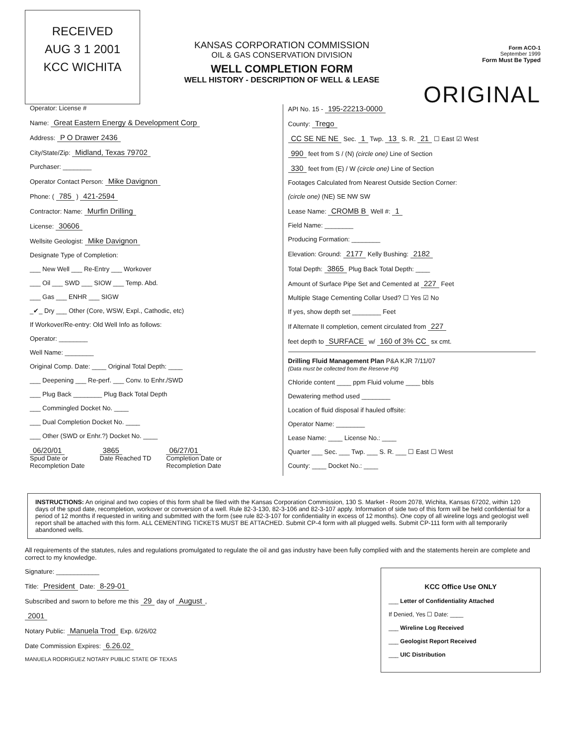RECEIVED
AUG 3 1 2001
KCC WICHITA
KANSAS CORPORATION COMMISSION
OIL & GAS CONSERVATION DIVISION
WELL COMPLETION FORM
WELL HISTORY - DESCRIPTION OF WELL & LEASE
Form ACO-1
September 1999
Form Must Be Typed
ORIGINAL
Operator: License #
Name: Great Eastern Energy & Development Corp
Address: P O Drawer 2436
City/State/Zip: Midland, Texas 79702
Purchaser: ________
Operator Contact Person: Mike Davignon
Phone: ( 785 ) 421-2594
Contractor: Name: Murfin Drilling
License: 30606
Wellsite Geologist: Mike Davignon
Designate Type of Completion:
___ New Well ___ Re-Entry ___ Workover
___ Oil ___ SWD ___ SIOW ___ Temp. Abd.
___ Gas ___ ENHR ___ SIGW
_✔_ Dry ___ Other (Core, WSW, Expl., Cathodic, etc)
If Workover/Re-entry: Old Well Info as follows:
Operator: ________
Well Name: ________
Original Comp. Date: ____ Original Total Depth: ____
___ Deepening ___ Re-perf. ___ Conv. to Enhr./SWD
___ Plug Back ________ Plug Back Total Depth
___ Commingled Docket No. ____
___ Dual Completion Docket No. ____
___ Other (SWD or Enhr.?) Docket No. ____
06/20/01
Spud Date or
Recompletion Date
3865
Date Reached TD
06/27/01
Completion Date or
Recompletion Date
API No. 15 - 195-22213-0000
County: Trego
CC SE NE NE Sec. 1 Twp. 13 S. R. 21 ☐ East ☑ West
990 feet from S / (N) (circle one) Line of Section
330 feet from (E) / W (circle one) Line of Section
Footages Calculated from Nearest Outside Section Corner:
(circle one) (NE) SE NW SW
Lease Name: CROMB B Well #: 1
Field Name: ________
Producing Formation: ________
Elevation: Ground: 2177 Kelly Bushing: 2182
Total Depth: 3865 Plug Back Total Depth: ____
Amount of Surface Pipe Set and Cemented at 227 Feet
Multiple Stage Cementing Collar Used? ☐ Yes ☑ No
If yes, show depth set ________ Feet
If Alternate II completion, cement circulated from 227
feet depth to SURFACE w/ 160 of 3% CC sx cmt.
Drilling Fluid Management Plan P&A KJR 7/11/07
(Data must be collected from the Reserve Pit)
Chloride content ____ ppm Fluid volume ____ bbls
Dewatering method used ________
Location of fluid disposal if hauled offsite:
Operator Name: ________
Lease Name: ____ License No.: ____
Quarter ___ Sec. ___ Twp. ___ S. R. ___ ☐ East ☐ West
County: ____ Docket No.: ____
INSTRUCTIONS: An original and two copies of this form shall be filed with the Kansas Corporation Commission, 130 S. Market - Room 2078, Wichita, Kansas 67202, within 120 days of the spud date, recompletion, workover or conversion of a well. Rule 82-3-130, 82-3-106 and 82-3-107 apply. Information of side two of this form will be held confidential for a period of 12 months if requested in writing and submitted with the form (see rule 82-3-107 for confidentiality in excess of 12 months). One copy of all wireline logs and geologist well report shall be attached with this form. ALL CEMENTING TICKETS MUST BE ATTACHED. Submit CP-4 form with all plugged wells. Submit CP-111 form with all temporarily abandoned wells.
All requirements of the statutes, rules and regulations promulgated to regulate the oil and gas industry have been fully complied with and the statements herein are complete and correct to my knowledge.
Signature: ____________
Title: President Date: 8-29-01
Subscribed and sworn to before me this 29 day of August,
2001
Notary Public: Manuela Trod Exp. 6/26/02
Date Commission Expires: 6.26.02
MANUELA RODRIGUEZ NOTARY PUBLIC STATE OF TEXAS
KCC Office Use ONLY
___ Letter of Confidentiality Attached
If Denied, Yes ☐ Date: ____
___ Wireline Log Received
___ Geologist Report Received
___ UIC Distribution